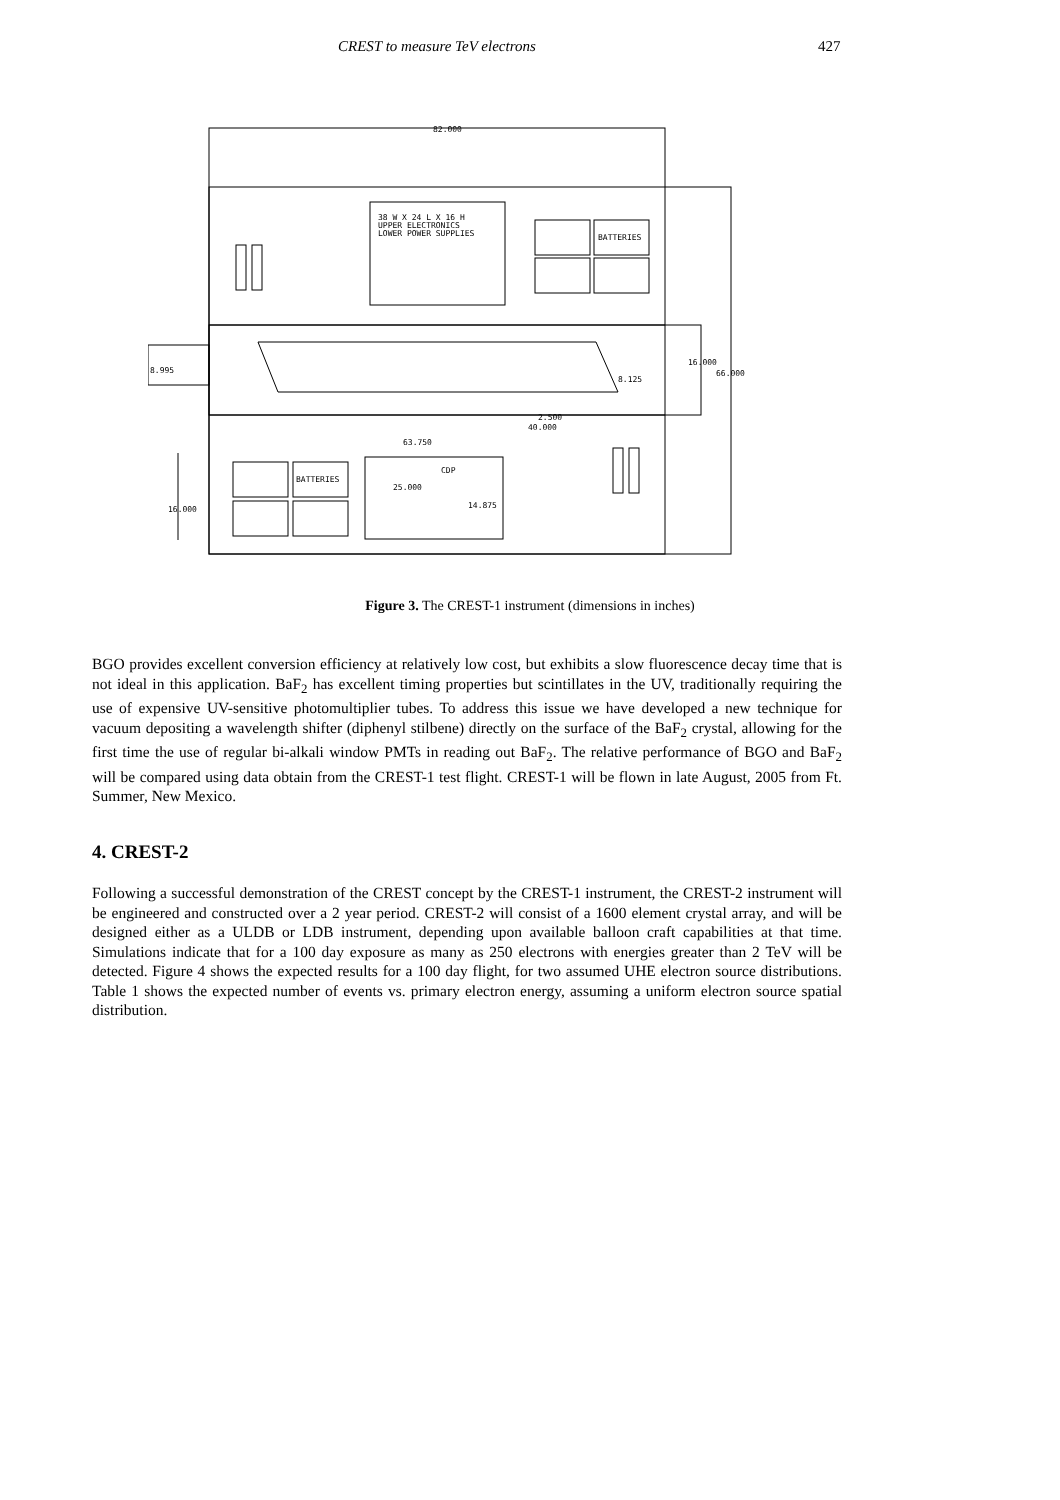CREST to measure TeV electrons 427
82.000
38 W X 24 L X 16 H
UPPER ELECTRONICS
LOWER POWER SUPPLIES
BATTERIES
BATTERIES
8.995
16.000
66.000
8.125
2.500
40.000
63.750
CDP
25.000
14.875
16.000
Figure 3. The CREST-1 instrument (dimensions in inches)
BGO provides excellent conversion efficiency at relatively low cost, but exhibits a slow fluorescence decay time that is not ideal in this application. BaF<sub>2</sub> has excellent timing properties but scintillates in the UV, traditionally requiring the use of expensive UV-sensitive photomultiplier tubes. To address this issue we have developed a new technique for vacuum depositing a wavelength shifter (diphenyl stilbene) directly on the surface of the BaF<sub>2</sub> crystal, allowing for the first time the use of regular bi-alkali window PMTs in reading out BaF<sub>2</sub>. The relative performance of BGO and BaF<sub>2</sub> will be compared using data obtain from the CREST-1 test flight. CREST-1 will be flown in late August, 2005 from Ft. Summer, New Mexico.
4. CREST-2
Following a successful demonstration of the CREST concept by the CREST-1 instrument, the CREST-2 instrument will be engineered and constructed over a 2 year period. CREST-2 will consist of a 1600 element crystal array, and will be designed either as a ULDB or LDB instrument, depending upon available balloon craft capabilities at that time. Simulations indicate that for a 100 day exposure as many as 250 electrons with energies greater than 2 TeV will be detected. Figure 4 shows the expected results for a 100 day flight, for two assumed UHE electron source distributions. Table 1 shows the expected number of events vs. primary electron energy, assuming a uniform electron source spatial distribution.